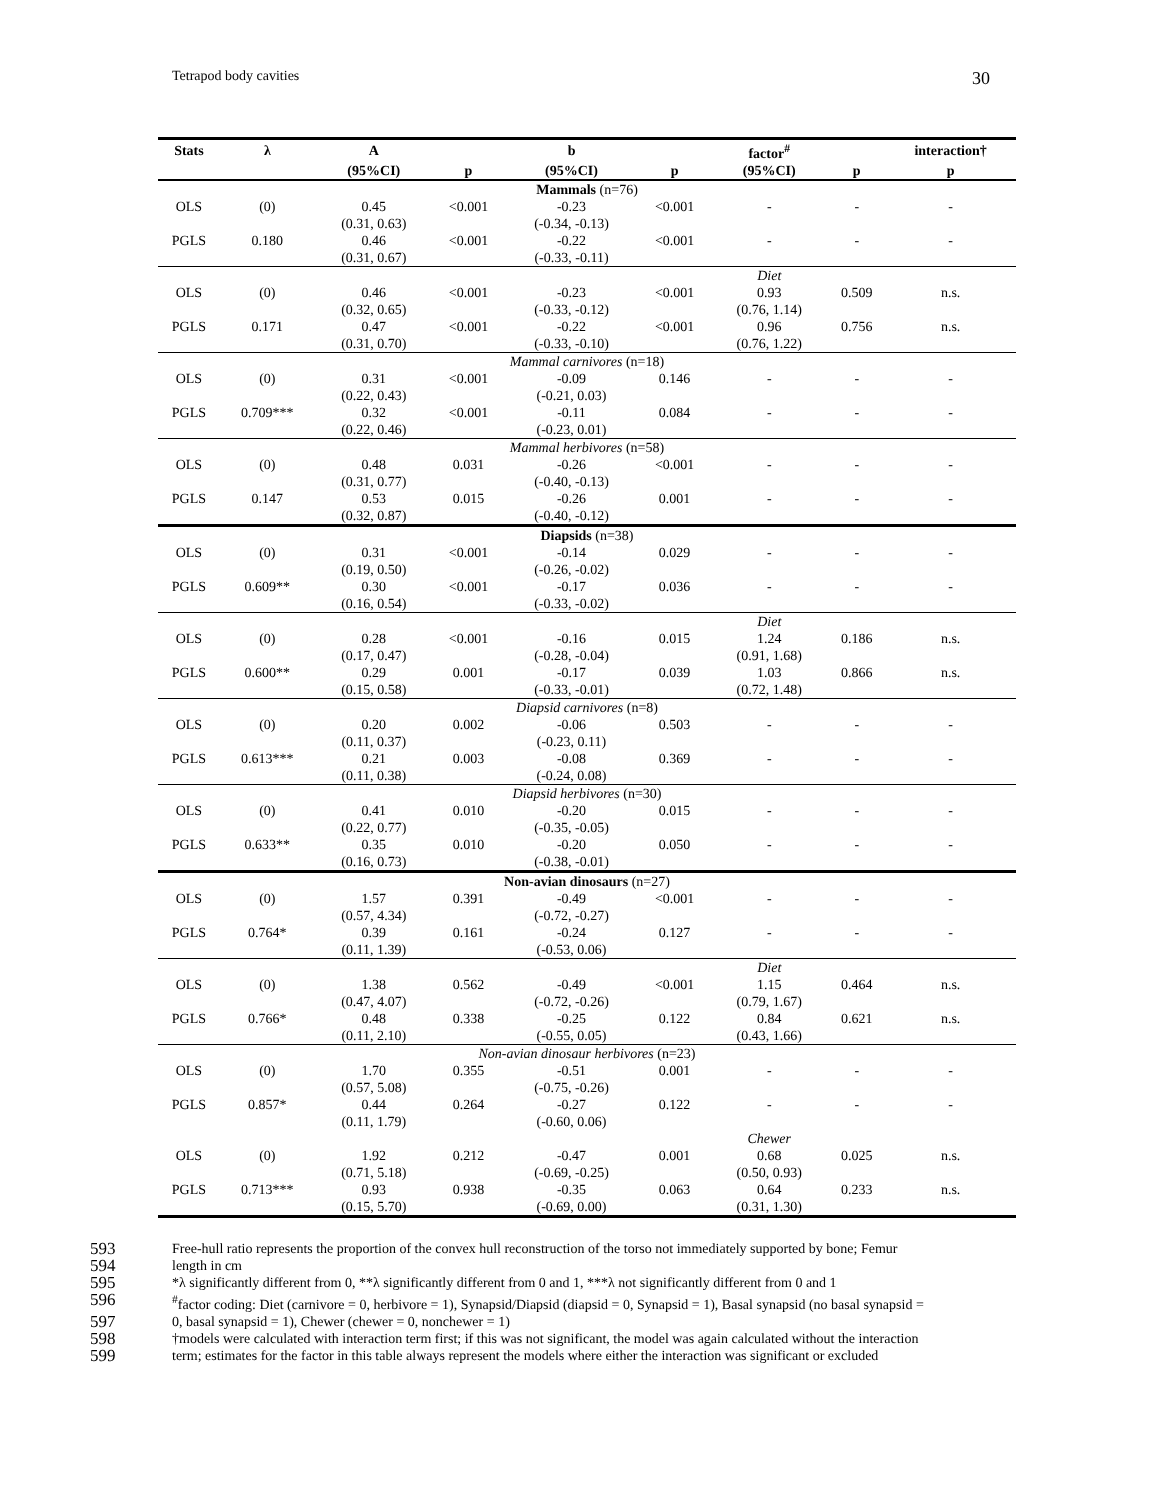Tetrapod body cavities 30
| Stats | λ | A | | b | | factor<sup>#</sup> | | interaction† |
| --- | --- | --- | --- | --- | --- | --- | --- | --- |
| | | (95%CI) | p | (95%CI) | p | (95%CI) | p | p |
| Mammals (n=76) | | | | | | | | |
| OLS | (0) | 0.45 | <0.001 | -0.23 | <0.001 | - | - | - |
| | | (0.31, 0.63) | | (-0.34, -0.13) | | | | |
| PGLS | 0.180 | 0.46 | <0.001 | -0.22 | <0.001 | - | - | - |
| | | (0.31, 0.67) | | (-0.33, -0.11) | | | | |
| | | | | | | Diet | | |
| OLS | (0) | 0.46 | <0.001 | -0.23 | <0.001 | 0.93 | 0.509 | n.s. |
| | | (0.32, 0.65) | | (-0.33, -0.12) | | (0.76, 1.14) | | |
| PGLS | 0.171 | 0.47 | <0.001 | -0.22 | <0.001 | 0.96 | 0.756 | n.s. |
| | | (0.31, 0.70) | | (-0.33, -0.10) | | (0.76, 1.22) | | |
| Mammal carnivores (n=18) | | | | | | | | |
| OLS | (0) | 0.31 | <0.001 | -0.09 | 0.146 | - | - | - |
| | | (0.22, 0.43) | | (-0.21, 0.03) | | | | |
| PGLS | 0.709*** | 0.32 | <0.001 | -0.11 | 0.084 | - | - | - |
| | | (0.22, 0.46) | | (-0.23, 0.01) | | | | |
| Mammal herbivores (n=58) | | | | | | | | |
| OLS | (0) | 0.48 | 0.031 | -0.26 | <0.001 | - | - | - |
| | | (0.31, 0.77) | | (-0.40, -0.13) | | | | |
| PGLS | 0.147 | 0.53 | 0.015 | -0.26 | 0.001 | - | - | - |
| | | (0.32, 0.87) | | (-0.40, -0.12) | | | | |
| Diapsids (n=38) | | | | | | | | |
| OLS | (0) | 0.31 | <0.001 | -0.14 | 0.029 | - | - | - |
| | | (0.19, 0.50) | | (-0.26, -0.02) | | | | |
| PGLS | 0.609** | 0.30 | <0.001 | -0.17 | 0.036 | - | - | - |
| | | (0.16, 0.54) | | (-0.33, -0.02) | | | | |
| | | | | | | Diet | | |
| OLS | (0) | 0.28 | <0.001 | -0.16 | 0.015 | 1.24 | 0.186 | n.s. |
| | | (0.17, 0.47) | | (-0.28, -0.04) | | (0.91, 1.68) | | |
| PGLS | 0.600** | 0.29 | 0.001 | -0.17 | 0.039 | 1.03 | 0.866 | n.s. |
| | | (0.15, 0.58) | | (-0.33, -0.01) | | (0.72, 1.48) | | |
| Diapsid carnivores (n=8) | | | | | | | | |
| OLS | (0) | 0.20 | 0.002 | -0.06 | 0.503 | - | - | - |
| | | (0.11, 0.37) | | (-0.23, 0.11) | | | | |
| PGLS | 0.613*** | 0.21 | 0.003 | -0.08 | 0.369 | - | - | - |
| | | (0.11, 0.38) | | (-0.24, 0.08) | | | | |
| Diapsid herbivores (n=30) | | | | | | | | |
| OLS | (0) | 0.41 | 0.010 | -0.20 | 0.015 | - | - | - |
| | | (0.22, 0.77) | | (-0.35, -0.05) | | | | |
| PGLS | 0.633** | 0.35 | 0.010 | -0.20 | 0.050 | - | - | - |
| | | (0.16, 0.73) | | (-0.38, -0.01) | | | | |
| Non-avian dinosaurs (n=27) | | | | | | | | |
| OLS | (0) | 1.57 | 0.391 | -0.49 | <0.001 | - | - | - |
| | | (0.57, 4.34) | | (-0.72, -0.27) | | | | |
| PGLS | 0.764* | 0.39 | 0.161 | -0.24 | 0.127 | - | - | - |
| | | (0.11, 1.39) | | (-0.53, 0.06) | | | | |
| | | | | | | Diet | | |
| OLS | (0) | 1.38 | 0.562 | -0.49 | <0.001 | 1.15 | 0.464 | n.s. |
| | | (0.47, 4.07) | | (-0.72, -0.26) | | (0.79, 1.67) | | |
| PGLS | 0.766* | 0.48 | 0.338 | -0.25 | 0.122 | 0.84 | 0.621 | n.s. |
| | | (0.11, 2.10) | | (-0.55, 0.05) | | (0.43, 1.66) | | |
| Non-avian dinosaur herbivores (n=23) | | | | | | | | |
| OLS | (0) | 1.70 | 0.355 | -0.51 | 0.001 | - | - | - |
| | | (0.57, 5.08) | | (-0.75, -0.26) | | | | |
| PGLS | 0.857* | 0.44 | 0.264 | -0.27 | 0.122 | - | - | - |
| | | (0.11, 1.79) | | (-0.60, 0.06) | | | | |
| | | | | | | Chewer | | |
| OLS | (0) | 1.92 | 0.212 | -0.47 | 0.001 | 0.68 | 0.025 | n.s. |
| | | (0.71, 5.18) | | (-0.69, -0.25) | | (0.50, 0.93) | | |
| PGLS | 0.713*** | 0.93 | 0.938 | -0.35 | 0.063 | 0.64 | 0.233 | n.s. |
| | | (0.15, 5.70) | | (-0.69, 0.00) | | (0.31, 1.30) | | |
593 Free-hull ratio represents the proportion of the convex hull reconstruction of the torso not immediately supported by bone; Femur
594 length in cm
595 *λ significantly different from 0, **λ significantly different from 0 and 1, ***λ not significantly different from 0 and 1
596<sup>#</sup>factor coding: Diet (carnivore = 0, herbivore = 1), Synapsid/Diapsid (diapsid = 0, Synapsid = 1), Basal synapsid (no basal synapsid =
597 0, basal synapsid = 1), Chewer (chewer = 0, nonchewer = 1)
598 †models were calculated with interaction term first; if this was not significant, the model was again calculated without the interaction
599 term; estimates for the factor in this table always represent the models where either the interaction was significant or excluded